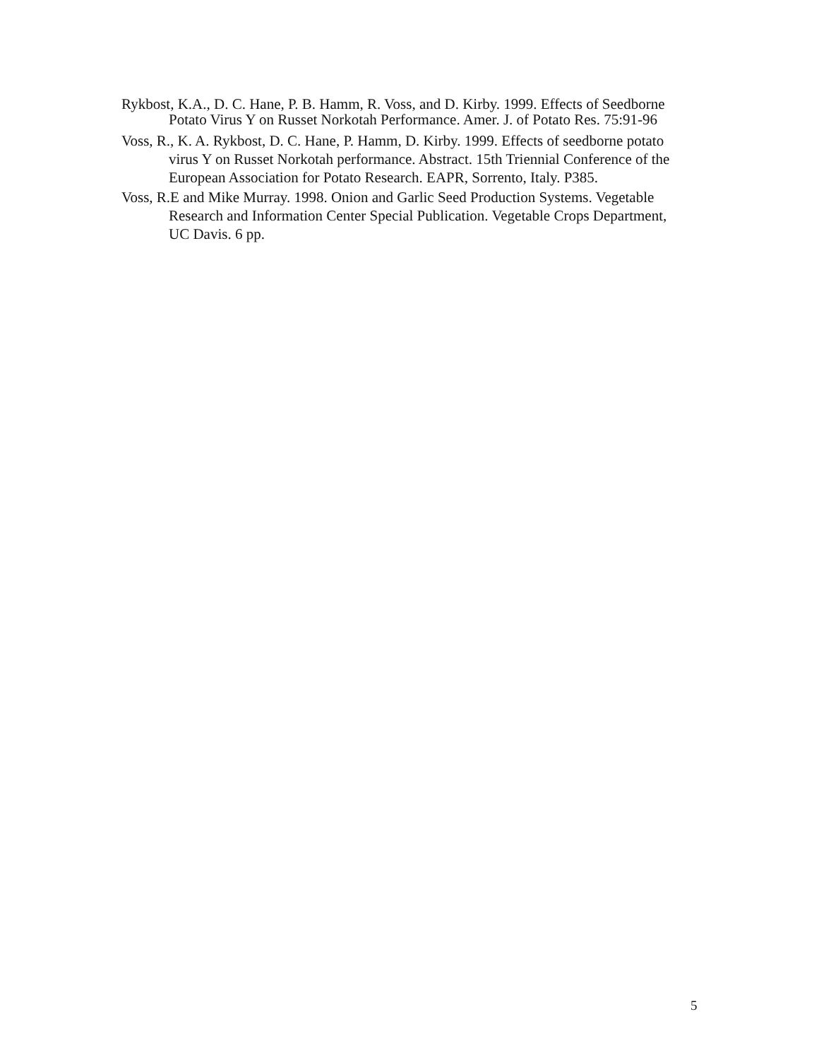Rykbost, K.A., D. C. Hane, P. B. Hamm, R. Voss, and D. Kirby. 1999. Effects of Seedborne Potato Virus Y on Russet Norkotah Performance. Amer. J. of Potato Res. 75:91-96
Voss, R., K. A. Rykbost, D. C. Hane, P. Hamm, D. Kirby. 1999. Effects of seedborne potato virus Y on Russet Norkotah performance. Abstract. 15th Triennial Conference of the European Association for Potato Research. EAPR, Sorrento, Italy. P385.
Voss, R.E and Mike Murray. 1998. Onion and Garlic Seed Production Systems. Vegetable Research and Information Center Special Publication. Vegetable Crops Department, UC Davis. 6 pp.
5